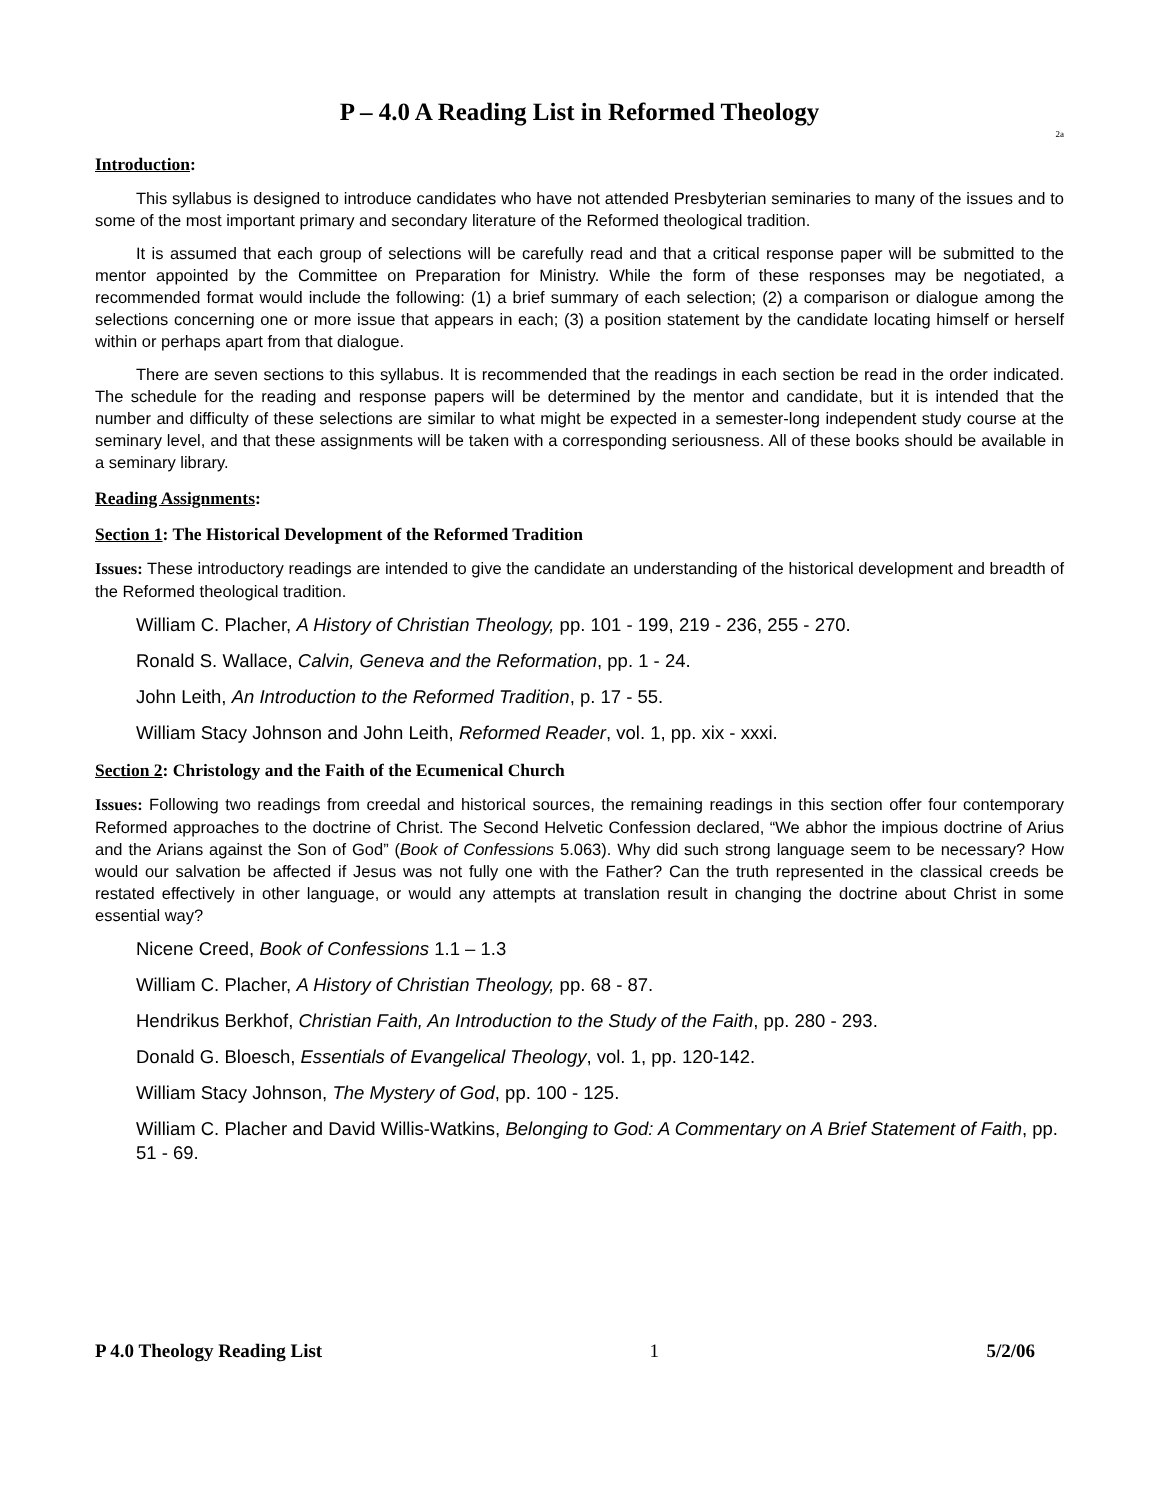P – 4.0 A Reading List in Reformed Theology
2a
Introduction:
This syllabus is designed to introduce candidates who have not attended Presbyterian seminaries to many of the issues and to some of the most important primary and secondary literature of the Reformed theological tradition.
It is assumed that each group of selections will be carefully read and that a critical response paper will be submitted to the mentor appointed by the Committee on Preparation for Ministry. While the form of these responses may be negotiated, a recommended format would include the following: (1) a brief summary of each selection; (2) a comparison or dialogue among the selections concerning one or more issue that appears in each; (3) a position statement by the candidate locating himself or herself within or perhaps apart from that dialogue.
There are seven sections to this syllabus. It is recommended that the readings in each section be read in the order indicated. The schedule for the reading and response papers will be determined by the mentor and candidate, but it is intended that the number and difficulty of these selections are similar to what might be expected in a semester-long independent study course at the seminary level, and that these assignments will be taken with a corresponding seriousness. All of these books should be available in a seminary library.
Reading Assignments:
Section 1: The Historical Development of the Reformed Tradition
Issues: These introductory readings are intended to give the candidate an understanding of the historical development and breadth of the Reformed theological tradition.
William C. Placher, A History of Christian Theology, pp. 101 - 199, 219 - 236, 255 - 270.
Ronald S. Wallace, Calvin, Geneva and the Reformation, pp. 1 - 24.
John Leith, An Introduction to the Reformed Tradition, p. 17 - 55.
William Stacy Johnson and John Leith, Reformed Reader, vol. 1, pp. xix - xxxi.
Section 2: Christology and the Faith of the Ecumenical Church
Issues: Following two readings from creedal and historical sources, the remaining readings in this section offer four contemporary Reformed approaches to the doctrine of Christ. The Second Helvetic Confession declared, “We abhor the impious doctrine of Arius and the Arians against the Son of God” (Book of Confessions 5.063). Why did such strong language seem to be necessary? How would our salvation be affected if Jesus was not fully one with the Father? Can the truth represented in the classical creeds be restated effectively in other language, or would any attempts at translation result in changing the doctrine about Christ in some essential way?
Nicene Creed, Book of Confessions 1.1 – 1.3
William C. Placher, A History of Christian Theology, pp. 68 - 87.
Hendrikus Berkhof, Christian Faith, An Introduction to the Study of the Faith, pp. 280 - 293.
Donald G. Bloesch, Essentials of Evangelical Theology, vol. 1, pp. 120-142.
William Stacy Johnson, The Mystery of God, pp. 100 - 125.
William C. Placher and David Willis-Watkins, Belonging to God: A Commentary on A Brief Statement of Faith, pp. 51 - 69.
P 4.0 Theology Reading List 1 5/2/06